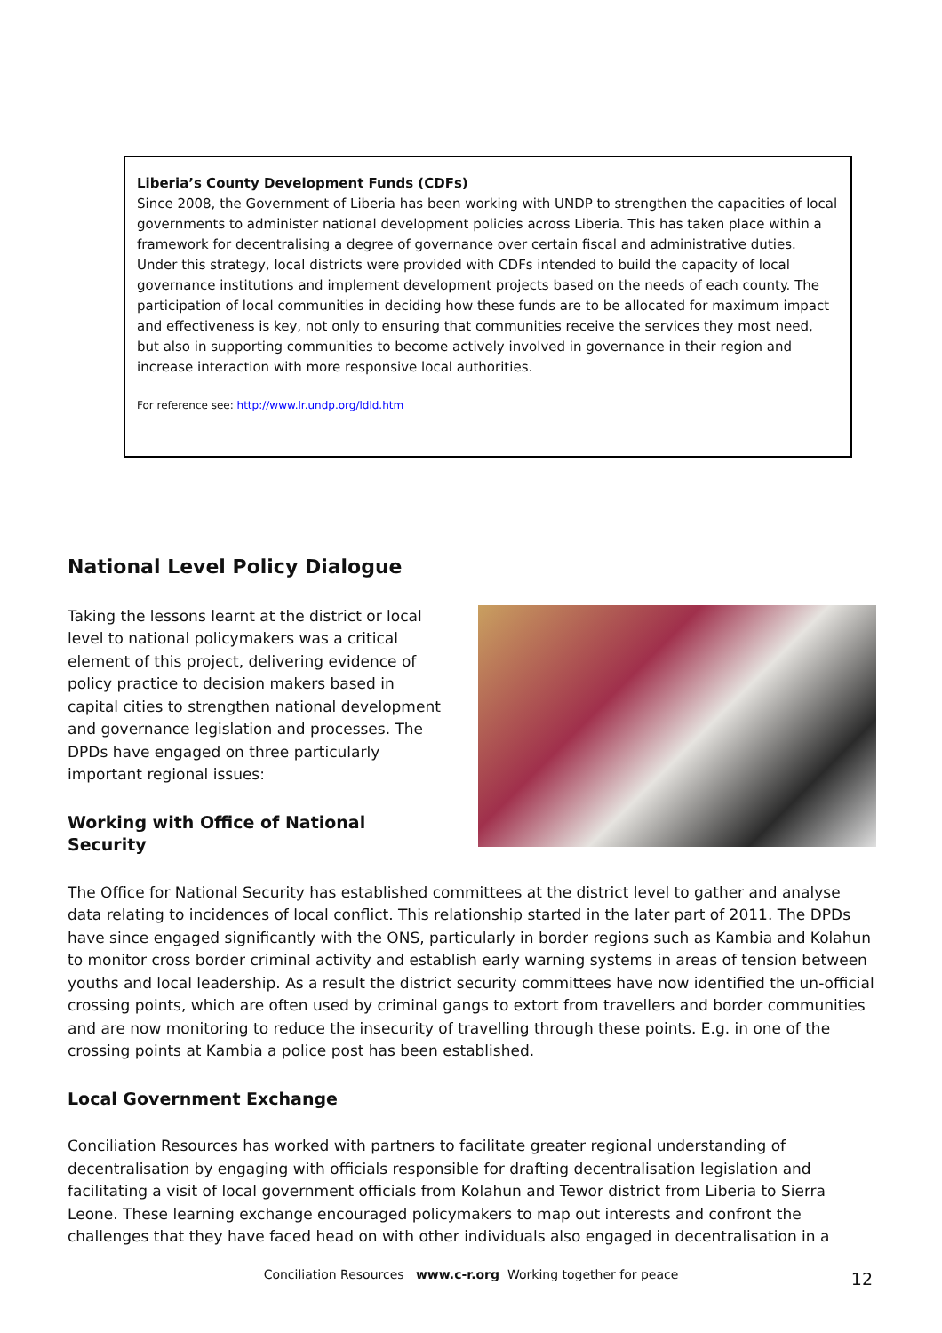Liberia’s County Development Funds (CDFs)
Since 2008, the Government of Liberia has been working with UNDP to strengthen the capacities of local governments to administer national development policies across Liberia. This has taken place within a framework for decentralising a degree of governance over certain fiscal and administrative duties. Under this strategy, local districts were provided with CDFs intended to build the capacity of local governance institutions and implement development projects based on the needs of each county. The participation of local communities in deciding how these funds are to be allocated for maximum impact and effectiveness is key, not only to ensuring that communities receive the services they most need, but also in supporting communities to become actively involved in governance in their region and increase interaction with more responsive local authorities.
For reference see: http://www.lr.undp.org/ldld.htm
National Level Policy Dialogue
Taking the lessons learnt at the district or local level to national policymakers was a critical element of this project, delivering evidence of policy practice to decision makers based in capital cities to strengthen national development and governance legislation and processes. The DPDs have engaged on three particularly important regional issues:
Working with Office of National Security
The Office for National Security has established committees at the district level to gather and analyse data relating to incidences of local conflict. This relationship started in the later part of 2011. The DPDs have since engaged significantly with the ONS, particularly in border regions such as Kambia and Kolahun to monitor cross border criminal activity and establish early warning systems in areas of tension between youths and local leadership. As a result the district security committees have now identified the un-official crossing points, which are often used by criminal gangs to extort from travellers and border communities and are now monitoring to reduce the insecurity of travelling through these points. E.g. in one of the crossing points at Kambia a police post has been established.
Local Government Exchange
Conciliation Resources has worked with partners to facilitate greater regional understanding of decentralisation by engaging with officials responsible for drafting decentralisation legislation and facilitating a visit of local government officials from Kolahun and Tewor district from Liberia to Sierra Leone. These learning exchange encouraged policymakers to map out interests and confront the challenges that they have faced head on with other individuals also engaged in decentralisation in a
Conciliation Resources www.c-r.org Working together for peace 12